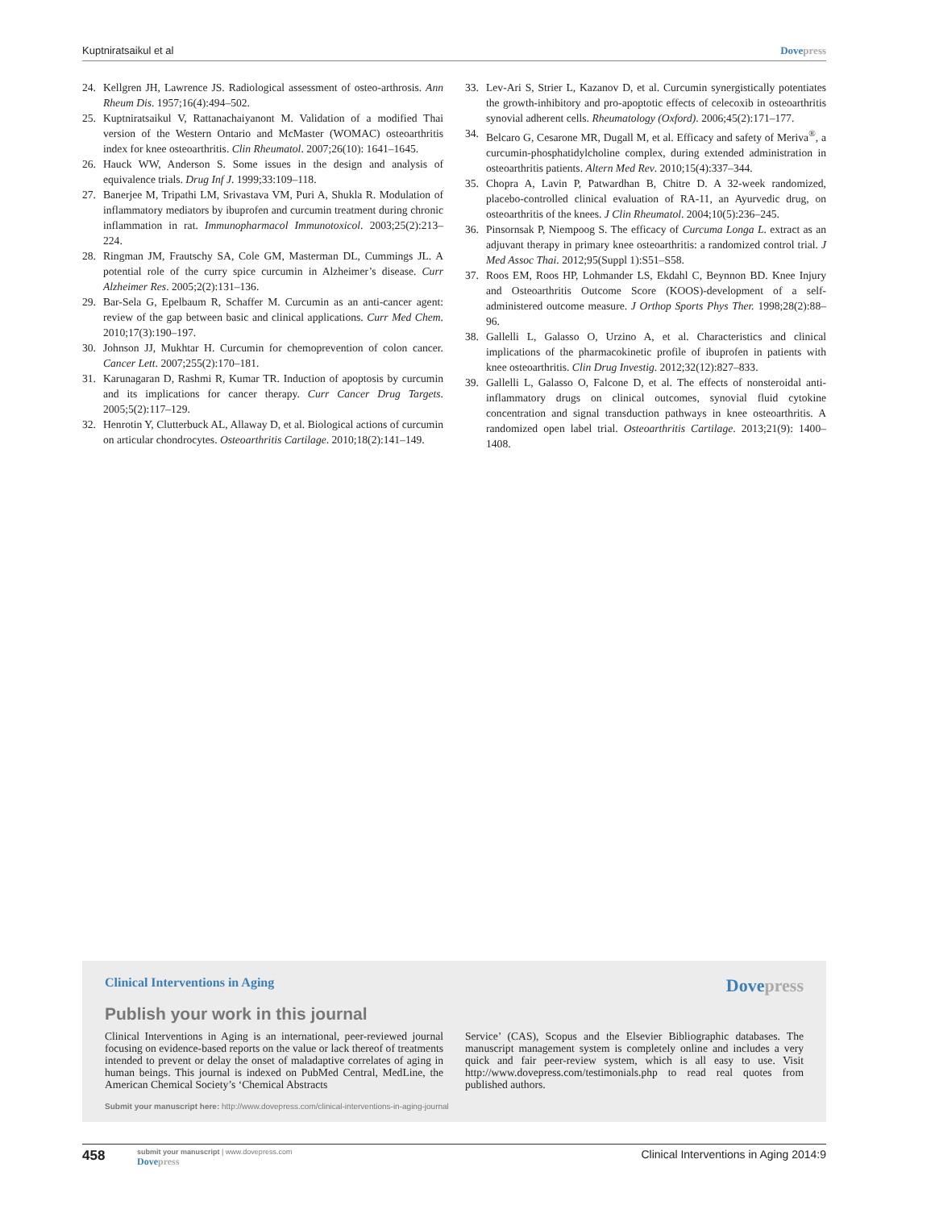Kuptniratsaikul et al Dovepress
24. Kellgren JH, Lawrence JS. Radiological assessment of osteo-arthrosis. Ann Rheum Dis. 1957;16(4):494–502.
25. Kuptniratsaikul V, Rattanachaiyanont M. Validation of a modified Thai version of the Western Ontario and McMaster (WOMAC) osteoarthritis index for knee osteoarthritis. Clin Rheumatol. 2007;26(10): 1641–1645.
26. Hauck WW, Anderson S. Some issues in the design and analysis of equivalence trials. Drug Inf J. 1999;33:109–118.
27. Banerjee M, Tripathi LM, Srivastava VM, Puri A, Shukla R. Modulation of inflammatory mediators by ibuprofen and curcumin treatment during chronic inflammation in rat. Immunopharmacol Immunotoxicol. 2003;25(2):213–224.
28. Ringman JM, Frautschy SA, Cole GM, Masterman DL, Cummings JL. A potential role of the curry spice curcumin in Alzheimer’s disease. Curr Alzheimer Res. 2005;2(2):131–136.
29. Bar-Sela G, Epelbaum R, Schaffer M. Curcumin as an anti-cancer agent: review of the gap between basic and clinical applications. Curr Med Chem. 2010;17(3):190–197.
30. Johnson JJ, Mukhtar H. Curcumin for chemoprevention of colon cancer. Cancer Lett. 2007;255(2):170–181.
31. Karunagaran D, Rashmi R, Kumar TR. Induction of apoptosis by curcumin and its implications for cancer therapy. Curr Cancer Drug Targets. 2005;5(2):117–129.
32. Henrotin Y, Clutterbuck AL, Allaway D, et al. Biological actions of curcumin on articular chondrocytes. Osteoarthritis Cartilage. 2010;18(2):141–149.
33. Lev-Ari S, Strier L, Kazanov D, et al. Curcumin synergistically potentiates the growth-inhibitory and pro-apoptotic effects of celecoxib in osteoarthritis synovial adherent cells. Rheumatology (Oxford). 2006;45(2):171–177.
34. Belcaro G, Cesarone MR, Dugall M, et al. Efficacy and safety of Meriva<sup>®</sup>, a curcumin-phosphatidylcholine complex, during extended administration in osteoarthritis patients. Altern Med Rev. 2010;15(4):337–344.
35. Chopra A, Lavin P, Patwardhan B, Chitre D. A 32-week randomized, placebo-controlled clinical evaluation of RA-11, an Ayurvedic drug, on osteoarthritis of the knees. J Clin Rheumatol. 2004;10(5):236–245.
36. Pinsornsak P, Niempoog S. The efficacy of Curcuma Longa L. extract as an adjuvant therapy in primary knee osteoarthritis: a randomized control trial. J Med Assoc Thai. 2012;95(Suppl 1):S51–S58.
37. Roos EM, Roos HP, Lohmander LS, Ekdahl C, Beynnon BD. Knee Injury and Osteoarthritis Outcome Score (KOOS)-development of a self-administered outcome measure. J Orthop Sports Phys Ther. 1998;28(2):88–96.
38. Gallelli L, Galasso O, Urzino A, et al. Characteristics and clinical implications of the pharmacokinetic profile of ibuprofen in patients with knee osteoarthritis. Clin Drug Investig. 2012;32(12):827–833.
39. Gallelli L, Galasso O, Falcone D, et al. The effects of nonsteroidal anti-inflammatory drugs on clinical outcomes, synovial fluid cytokine concentration and signal transduction pathways in knee osteoarthritis. A randomized open label trial. Osteoarthritis Cartilage. 2013;21(9): 1400–1408.
Clinical Interventions in Aging
Dovepress
Publish your work in this journal
Clinical Interventions in Aging is an international, peer-reviewed journal focusing on evidence-based reports on the value or lack thereof of treatments intended to prevent or delay the onset of maladaptive correlates of aging in human beings. This journal is indexed on PubMed Central, MedLine, the American Chemical Society’s ‘Chemical Abstracts
Service’ (CAS), Scopus and the Elsevier Bibliographic databases. The manuscript management system is completely online and includes a very quick and fair peer-review system, which is all easy to use. Visit http://www.dovepress.com/testimonials.php to read real quotes from published authors.
Submit your manuscript here: http://www.dovepress.com/clinical-interventions-in-aging-journal
458
submit your manuscript | www.dovepress.com
Dovepress
Clinical Interventions in Aging 2014:9